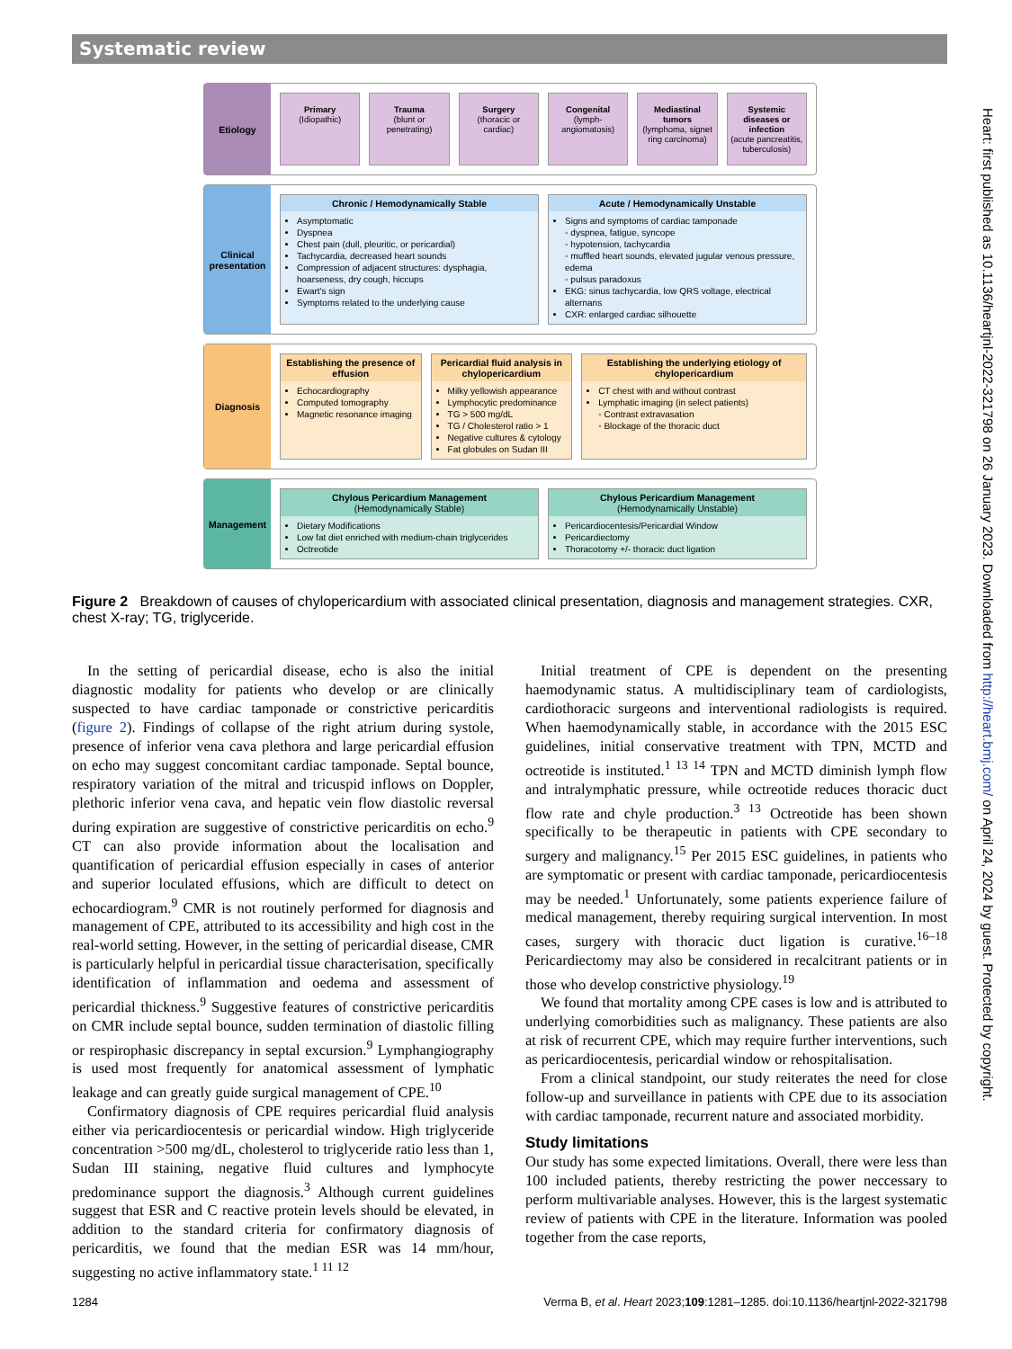Systematic review
Etiology
Primary
(Idiopathic)
Trauma
(blunt or penetrating)
Surgery
(thoracic or cardiac)
Congenital
(lymph-angiomatosis)
Mediastinal tumors
(lymphoma, signet ring carcinoma)
Systemic diseases or infection
(acute pancreatitis, tuberculosis)
Clinical presentation
Chronic / Hemodynamically Stable
Asymptomatic
Dyspnea
Chest pain (dull, pleuritic, or pericardial)
Tachycardia, decreased heart sounds
Compression of adjacent structures: dysphagia, hoarseness, dry cough, hiccups
Ewart's sign
Symptoms related to the underlying cause
Acute / Hemodynamically Unstable
Signs and symptoms of cardiac tamponade
◦ dyspnea, fatigue, syncope
◦ hypotension, tachycardia
◦ muffled heart sounds, elevated jugular venous pressure, edema
◦ pulsus paradoxus
EKG: sinus tachycardia, low QRS voltage, electrical alternans
CXR: enlarged cardiac silhouette
Diagnosis
Establishing the presence of effusion
Echocardiography
Computed tomography
Magnetic resonance imaging
Pericardial fluid analysis in chylopericardium
Milky yellowish appearance
Lymphocytic predominance
TG > 500 mg/dL
TG / Cholesterol ratio > 1
Negative cultures & cytology
Fat globules on Sudan III
Establishing the underlying etiology of chylopericardium
CT chest with and without contrast
Lymphatic imaging (in select patients)
◦ Contrast extravasation
◦ Blockage of the thoracic duct
Management
Chylous Pericardium Management
(Hemodynamically Stable)
Dietary Modifications
Low fat diet enriched with medium-chain triglycerides
Octreotide
Chylous Pericardium Management
(Hemodynamically Unstable)
Pericardiocentesis/Pericardial Window
Pericardiectomy
Thoracotomy +/- thoracic duct ligation
Figure 2 Breakdown of causes of chylopericardium with associated clinical presentation, diagnosis and management strategies. CXR, chest X-ray; TG, triglyceride.
In the setting of pericardial disease, echo is also the initial diagnostic modality for patients who develop or are clinically suspected to have cardiac tamponade or constrictive pericarditis (figure 2). Findings of collapse of the right atrium during systole, presence of inferior vena cava plethora and large pericardial effusion on echo may suggest concomitant cardiac tamponade. Septal bounce, respiratory variation of the mitral and tricuspid inflows on Doppler, plethoric inferior vena cava, and hepatic vein flow diastolic reversal during expiration are suggestive of constrictive pericarditis on echo.<sup>9</sup> CT can also provide information about the localisation and quantification of pericardial effusion especially in cases of anterior and superior loculated effusions, which are difficult to detect on echocardiogram.<sup>9</sup> CMR is not routinely performed for diagnosis and management of CPE, attributed to its accessibility and high cost in the real-world setting. However, in the setting of pericardial disease, CMR is particularly helpful in pericardial tissue characterisation, specifically identification of inflammation and oedema and assessment of pericardial thickness.<sup>9</sup> Suggestive features of constrictive pericarditis on CMR include septal bounce, sudden termination of diastolic filling or respirophasic discrepancy in septal excursion.<sup>9</sup> Lymphangiography is used most frequently for anatomical assessment of lymphatic leakage and can greatly guide surgical management of CPE.<sup>10</sup>
Confirmatory diagnosis of CPE requires pericardial fluid analysis either via pericardiocentesis or pericardial window. High triglyceride concentration >500 mg/dL, cholesterol to triglyceride ratio less than 1, Sudan III staining, negative fluid cultures and lymphocyte predominance support the diagnosis.<sup>3</sup> Although current guidelines suggest that ESR and C reactive protein levels should be elevated, in addition to the standard criteria for confirmatory diagnosis of pericarditis, we found that the median ESR was 14 mm/hour, suggesting no active inflammatory state.<sup>1 11 12</sup>
Initial treatment of CPE is dependent on the presenting haemodynamic status. A multidisciplinary team of cardiologists, cardiothoracic surgeons and interventional radiologists is required. When haemodynamically stable, in accordance with the 2015 ESC guidelines, initial conservative treatment with TPN, MCTD and octreotide is instituted.<sup>1 13 14</sup> TPN and MCTD diminish lymph flow and intralymphatic pressure, while octreotide reduces thoracic duct flow rate and chyle production.<sup>3 13</sup> Octreotide has been shown specifically to be therapeutic in patients with CPE secondary to surgery and malignancy.<sup>15</sup> Per 2015 ESC guidelines, in patients who are symptomatic or present with cardiac tamponade, pericardiocentesis may be needed.<sup>1</sup> Unfortunately, some patients experience failure of medical management, thereby requiring surgical intervention. In most cases, surgery with thoracic duct ligation is curative.<sup>16–18</sup> Pericardiectomy may also be considered in recalcitrant patients or in those who develop constrictive physiology.<sup>19</sup>
We found that mortality among CPE cases is low and is attributed to underlying comorbidities such as malignancy. These patients are also at risk of recurrent CPE, which may require further interventions, such as pericardiocentesis, pericardial window or rehospitalisation.
From a clinical standpoint, our study reiterates the need for close follow-up and surveillance in patients with CPE due to its association with cardiac tamponade, recurrent nature and associated morbidity.
Study limitations
Our study has some expected limitations. Overall, there were less than 100 included patients, thereby restricting the power neccessary to perform multivariable analyses. However, this is the largest systematic review of patients with CPE in the literature. Information was pooled together from the case reports,
1284 Verma B, et al. Heart 2023;109:1281–1285. doi:10.1136/heartjnl-2022-321798
Heart: first published as 10.1136/heartjnl-2022-321798 on 26 January 2023. Downloaded from http://heart.bmj.com/ on April 24, 2024 by guest. Protected by copyright.